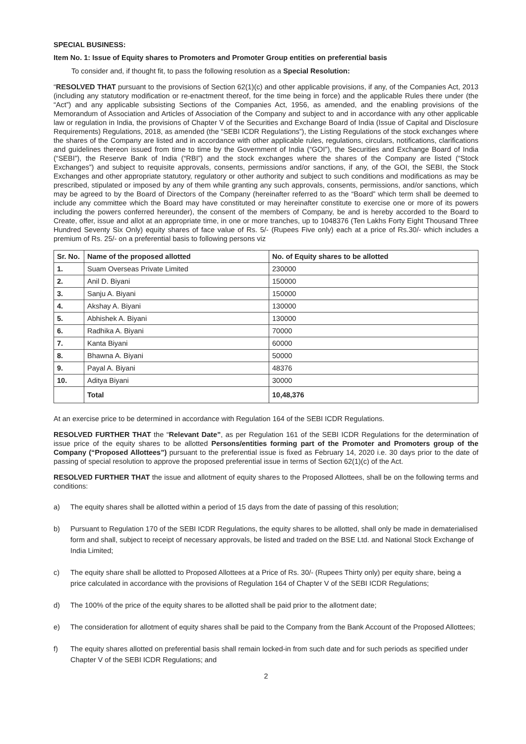SPECIAL BUSINESS:
Item No. 1: Issue of Equity shares to Promoters and Promoter Group entities on preferential basis
To consider and, if thought fit, to pass the following resolution as a Special Resolution:
“RESOLVED THAT pursuant to the provisions of Section 62(1)(c) and other applicable provisions, if any, of the Companies Act, 2013 (including any statutory modification or re-enactment thereof, for the time being in force) and the applicable Rules there under (the “Act”) and any applicable subsisting Sections of the Companies Act, 1956, as amended, and the enabling provisions of the Memorandum of Association and Articles of Association of the Company and subject to and in accordance with any other applicable law or regulation in India, the provisions of Chapter V of the Securities and Exchange Board of India (Issue of Capital and Disclosure Requirements) Regulations, 2018, as amended (the “SEBI ICDR Regulations”), the Listing Regulations of the stock exchanges where the shares of the Company are listed and in accordance with other applicable rules, regulations, circulars, notifications, clarifications and guidelines thereon issued from time to time by the Government of India (“GOI”), the Securities and Exchange Board of India (“SEBI”), the Reserve Bank of India (“RBI”) and the stock exchanges where the shares of the Company are listed (“Stock Exchanges”) and subject to requisite approvals, consents, permissions and/or sanctions, if any, of the GOI, the SEBI, the Stock Exchanges and other appropriate statutory, regulatory or other authority and subject to such conditions and modifications as may be prescribed, stipulated or imposed by any of them while granting any such approvals, consents, permissions, and/or sanctions, which may be agreed to by the Board of Directors of the Company (hereinafter referred to as the “Board” which term shall be deemed to include any committee which the Board may have constituted or may hereinafter constitute to exercise one or more of its powers including the powers conferred hereunder), the consent of the members of Company, be and is hereby accorded to the Board to Create, offer, issue and allot at an appropriate time, in one or more tranches, up to 1048376 (Ten Lakhs Forty Eight Thousand Three Hundred Seventy Six Only) equity shares of face value of Rs. 5/- (Rupees Five only) each at a price of Rs.30/- which includes a premium of Rs. 25/- on a preferential basis to following persons viz
| Sr. No. | Name of the proposed allotted | No. of Equity shares to be allotted |
| --- | --- | --- |
| 1. | Suam Overseas Private Limited | 230000 |
| 2. | Anil D. Biyani | 150000 |
| 3. | Sanju A. Biyani | 150000 |
| 4. | Akshay A. Biyani | 130000 |
| 5. | Abhishek A. Biyani | 130000 |
| 6. | Radhika A. Biyani | 70000 |
| 7. | Kanta Biyani | 60000 |
| 8. | Bhawna A. Biyani | 50000 |
| 9. | Payal A. Biyani | 48376 |
| 10. | Aditya Biyani | 30000 |
| | Total | 10,48,376 |
At an exercise price to be determined in accordance with Regulation 164 of the SEBI ICDR Regulations.
RESOLVED FURTHER THAT the “Relevant Date”, as per Regulation 161 of the SEBI ICDR Regulations for the determination of issue price of the equity shares to be allotted Persons/entities forming part of the Promoter and Promoters group of the Company (“Proposed Allottees”) pursuant to the preferential issue is fixed as February 14, 2020 i.e. 30 days prior to the date of passing of special resolution to approve the proposed preferential issue in terms of Section 62(1)(c) of the Act.
RESOLVED FURTHER THAT the issue and allotment of equity shares to the Proposed Allottees, shall be on the following terms and conditions:
a) The equity shares shall be allotted within a period of 15 days from the date of passing of this resolution;
b) Pursuant to Regulation 170 of the SEBI ICDR Regulations, the equity shares to be allotted, shall only be made in dematerialised form and shall, subject to receipt of necessary approvals, be listed and traded on the BSE Ltd. and National Stock Exchange of India Limited;
c) The equity share shall be allotted to Proposed Allottees at a Price of Rs. 30/- (Rupees Thirty only) per equity share, being a price calculated in accordance with the provisions of Regulation 164 of Chapter V of the SEBI ICDR Regulations;
d) The 100% of the price of the equity shares to be allotted shall be paid prior to the allotment date;
e) The consideration for allotment of equity shares shall be paid to the Company from the Bank Account of the Proposed Allottees;
f) The equity shares allotted on preferential basis shall remain locked-in from such date and for such periods as specified under Chapter V of the SEBI ICDR Regulations; and
2